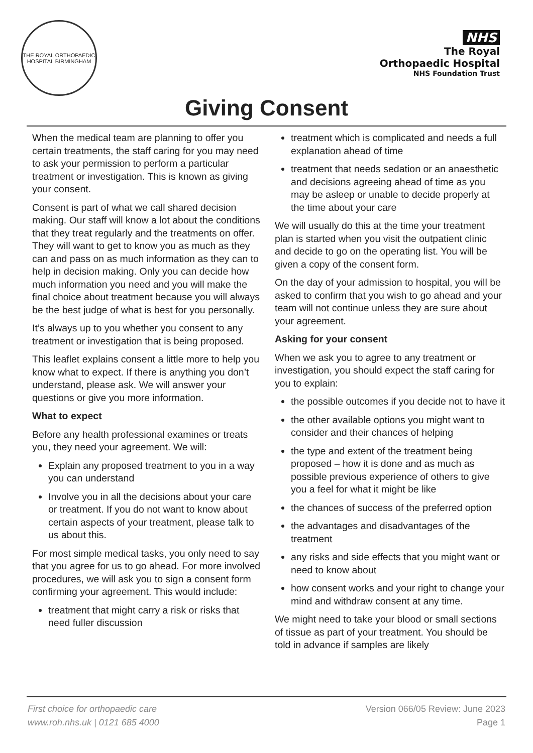THE ROYAL ORTHOPAEDIC HOSPITAL BIRMINGHAM
NHS
The Royal
Orthopaedic Hospital
NHS Foundation Trust
Giving Consent
When the medical team are planning to offer you certain treatments, the staff caring for you may need to ask your permission to perform a particular treatment or investigation. This is known as giving your consent.
Consent is part of what we call shared decision making. Our staff will know a lot about the conditions that they treat regularly and the treatments on offer. They will want to get to know you as much as they can and pass on as much information as they can to help in decision making. Only you can decide how much information you need and you will make the final choice about treatment because you will always be the best judge of what is best for you personally.
It’s always up to you whether you consent to any treatment or investigation that is being proposed.
This leaflet explains consent a little more to help you know what to expect. If there is anything you don’t understand, please ask. We will answer your questions or give you more information.
What to expect
Before any health professional examines or treats you, they need your agreement. We will:
Explain any proposed treatment to you in a way you can understand
Involve you in all the decisions about your care or treatment. If you do not want to know about certain aspects of your treatment, please talk to us about this.
For most simple medical tasks, you only need to say that you agree for us to go ahead. For more involved procedures, we will ask you to sign a consent form confirming your agreement. This would include:
treatment that might carry a risk or risks that need fuller discussion
treatment which is complicated and needs a full explanation ahead of time
treatment that needs sedation or an anaesthetic and decisions agreeing ahead of time as you may be asleep or unable to decide properly at the time about your care
We will usually do this at the time your treatment plan is started when you visit the outpatient clinic and decide to go on the operating list. You will be given a copy of the consent form.
On the day of your admission to hospital, you will be asked to confirm that you wish to go ahead and your team will not continue unless they are sure about your agreement.
Asking for your consent
When we ask you to agree to any treatment or investigation, you should expect the staff caring for you to explain:
the possible outcomes if you decide not to have it
the other available options you might want to consider and their chances of helping
the type and extent of the treatment being proposed – how it is done and as much as possible previous experience of others to give you a feel for what it might be like
the chances of success of the preferred option
the advantages and disadvantages of the treatment
any risks and side effects that you might want or need to know about
how consent works and your right to change your mind and withdraw consent at any time.
We might need to take your blood or small sections of tissue as part of your treatment. You should be told in advance if samples are likely
First choice for orthopaedic care
www.roh.nhs.uk | 0121 685 4000
Version 066/05 Review: June 2023
Page 1